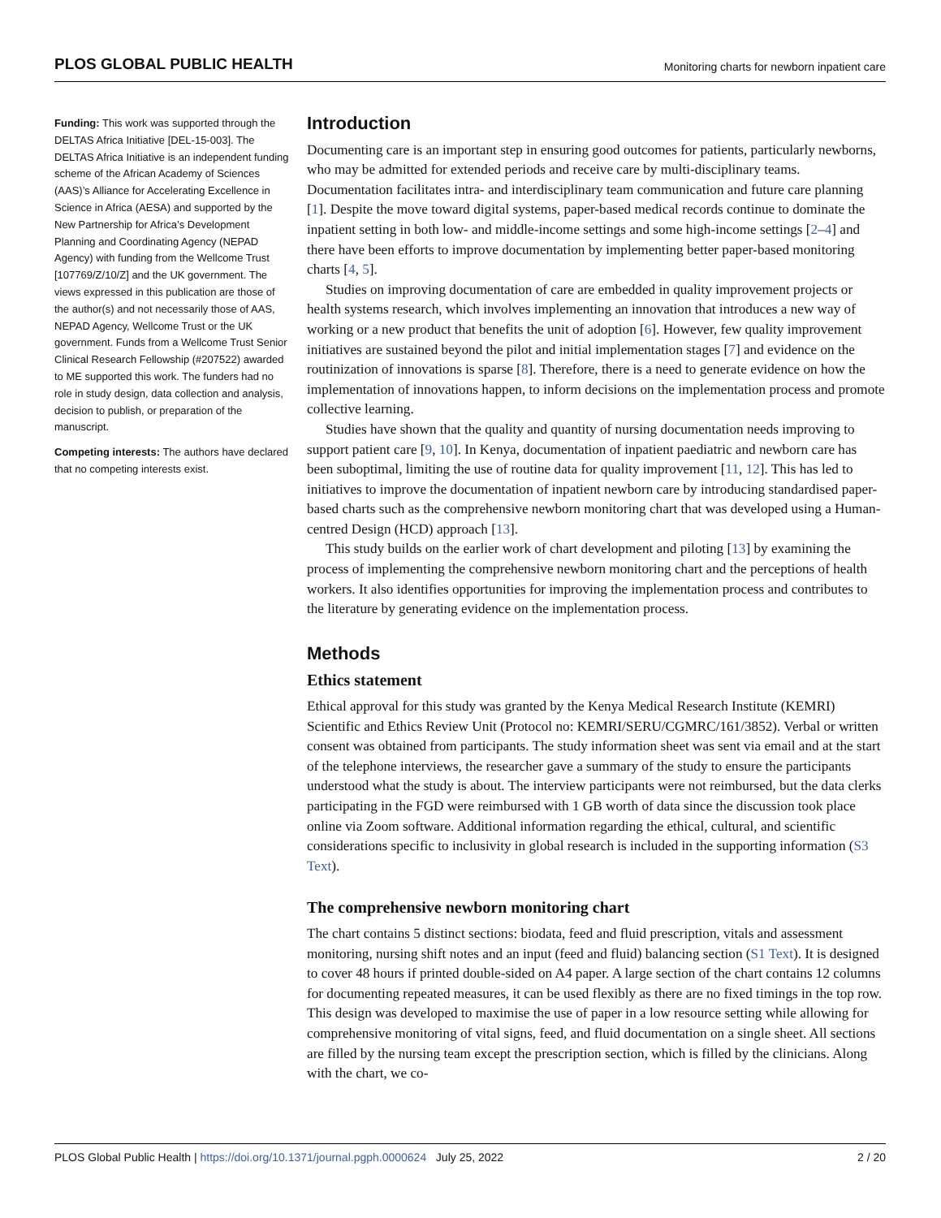PLOS GLOBAL PUBLIC HEALTH Monitoring charts for newborn inpatient care
Funding: This work was supported through the DELTAS Africa Initiative [DEL-15-003]. The DELTAS Africa Initiative is an independent funding scheme of the African Academy of Sciences (AAS)’s Alliance for Accelerating Excellence in Science in Africa (AESA) and supported by the New Partnership for Africa’s Development Planning and Coordinating Agency (NEPAD Agency) with funding from the Wellcome Trust [107769/Z/10/Z] and the UK government. The views expressed in this publication are those of the author(s) and not necessarily those of AAS, NEPAD Agency, Wellcome Trust or the UK government. Funds from a Wellcome Trust Senior Clinical Research Fellowship (#207522) awarded to ME supported this work. The funders had no role in study design, data collection and analysis, decision to publish, or preparation of the manuscript.
Competing interests: The authors have declared that no competing interests exist.
Introduction
Documenting care is an important step in ensuring good outcomes for patients, particularly newborns, who may be admitted for extended periods and receive care by multi-disciplinary teams. Documentation facilitates intra- and interdisciplinary team communication and future care planning [1]. Despite the move toward digital systems, paper-based medical records continue to dominate the inpatient setting in both low- and middle-income settings and some high-income settings [2–4] and there have been efforts to improve documentation by implementing better paper-based monitoring charts [4, 5].
Studies on improving documentation of care are embedded in quality improvement projects or health systems research, which involves implementing an innovation that introduces a new way of working or a new product that benefits the unit of adoption [6]. However, few quality improvement initiatives are sustained beyond the pilot and initial implementation stages [7] and evidence on the routinization of innovations is sparse [8]. Therefore, there is a need to generate evidence on how the implementation of innovations happen, to inform decisions on the implementation process and promote collective learning.
Studies have shown that the quality and quantity of nursing documentation needs improving to support patient care [9, 10]. In Kenya, documentation of inpatient paediatric and newborn care has been suboptimal, limiting the use of routine data for quality improvement [11, 12]. This has led to initiatives to improve the documentation of inpatient newborn care by introducing standardised paper-based charts such as the comprehensive newborn monitoring chart that was developed using a Human-centred Design (HCD) approach [13].
This study builds on the earlier work of chart development and piloting [13] by examining the process of implementing the comprehensive newborn monitoring chart and the perceptions of health workers. It also identifies opportunities for improving the implementation process and contributes to the literature by generating evidence on the implementation process.
Methods
Ethics statement
Ethical approval for this study was granted by the Kenya Medical Research Institute (KEMRI) Scientific and Ethics Review Unit (Protocol no: KEMRI/SERU/CGMRC/161/3852). Verbal or written consent was obtained from participants. The study information sheet was sent via email and at the start of the telephone interviews, the researcher gave a summary of the study to ensure the participants understood what the study is about. The interview participants were not reimbursed, but the data clerks participating in the FGD were reimbursed with 1 GB worth of data since the discussion took place online via Zoom software. Additional information regarding the ethical, cultural, and scientific considerations specific to inclusivity in global research is included in the supporting information (S3 Text).
The comprehensive newborn monitoring chart
The chart contains 5 distinct sections: biodata, feed and fluid prescription, vitals and assessment monitoring, nursing shift notes and an input (feed and fluid) balancing section (S1 Text). It is designed to cover 48 hours if printed double-sided on A4 paper. A large section of the chart contains 12 columns for documenting repeated measures, it can be used flexibly as there are no fixed timings in the top row. This design was developed to maximise the use of paper in a low resource setting while allowing for comprehensive monitoring of vital signs, feed, and fluid documentation on a single sheet. All sections are filled by the nursing team except the prescription section, which is filled by the clinicians. Along with the chart, we co-
PLOS Global Public Health | https://doi.org/10.1371/journal.pgph.0000624 July 25, 2022 2 / 20